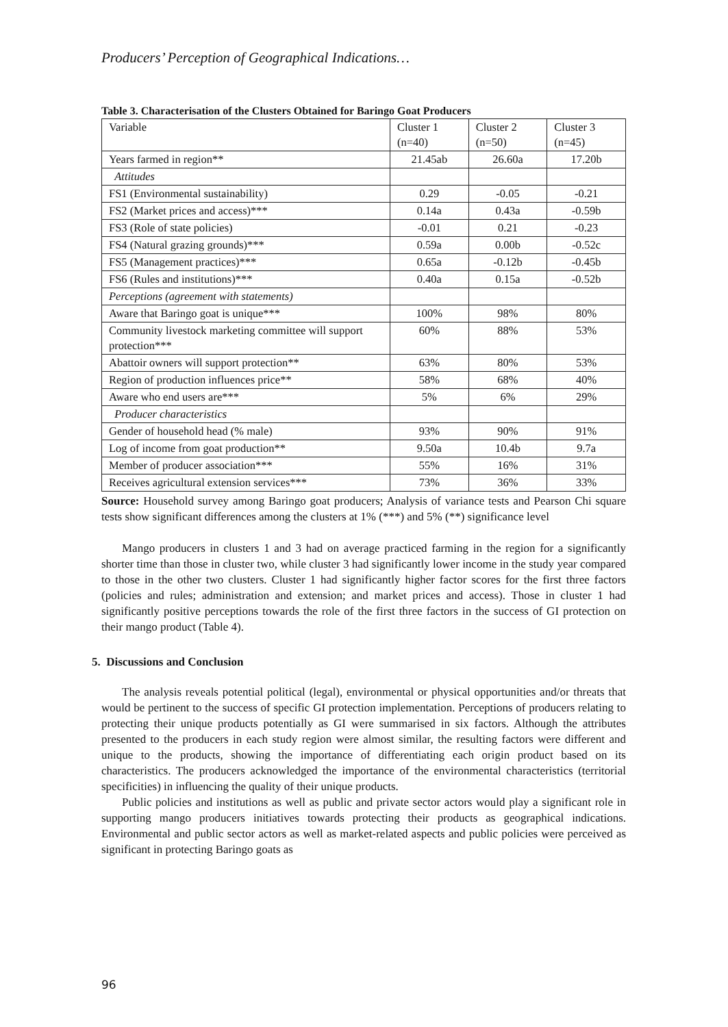Producers’ Perception of Geographical Indications…
Table 3. Characterisation of the Clusters Obtained for Baringo Goat Producers
| Variable | Cluster 1 (n=40) | Cluster 2 (n=50) | Cluster 3 (n=45) |
| Years farmed in region** | 21.45ab | 26.60a | 17.20b |
| Attitudes | | | |
| FS1 (Environmental sustainability) | 0.29 | -0.05 | -0.21 |
| FS2 (Market prices and access)*** | 0.14a | 0.43a | -0.59b |
| FS3 (Role of state policies) | -0.01 | 0.21 | -0.23 |
| FS4 (Natural grazing grounds)*** | 0.59a | 0.00b | -0.52c |
| FS5 (Management practices)*** | 0.65a | -0.12b | -0.45b |
| FS6 (Rules and institutions)*** | 0.40a | 0.15a | -0.52b |
| Perceptions (agreement with statements) | | | |
| Aware that Baringo goat is unique*** | 100% | 98% | 80% |
| Community livestock marketing committee will support protection*** | 60% | 88% | 53% |
| Abattoir owners will support protection** | 63% | 80% | 53% |
| Region of production influences price** | 58% | 68% | 40% |
| Aware who end users are*** | 5% | 6% | 29% |
| Producer characteristics | | | |
| Gender of household head (% male) | 93% | 90% | 91% |
| Log of income from goat production** | 9.50a | 10.4b | 9.7a |
| Member of producer association*** | 55% | 16% | 31% |
| Receives agricultural extension services*** | 73% | 36% | 33% |
Source: Household survey among Baringo goat producers; Analysis of variance tests and Pearson Chi square tests show significant differences among the clusters at 1% (***) and 5% (**) significance level
Mango producers in clusters 1 and 3 had on average practiced farming in the region for a significantly shorter time than those in cluster two, while cluster 3 had significantly lower income in the study year compared to those in the other two clusters. Cluster 1 had significantly higher factor scores for the first three factors (policies and rules; administration and extension; and market prices and access). Those in cluster 1 had significantly positive perceptions towards the role of the first three factors in the success of GI protection on their mango product (Table 4).
5. Discussions and Conclusion
The analysis reveals potential political (legal), environmental or physical opportunities and/or threats that would be pertinent to the success of specific GI protection implementation. Perceptions of producers relating to protecting their unique products potentially as GI were summarised in six factors. Although the attributes presented to the producers in each study region were almost similar, the resulting factors were different and unique to the products, showing the importance of differentiating each origin product based on its characteristics. The producers acknowledged the importance of the environmental characteristics (territorial specificities) in influencing the quality of their unique products.
Public policies and institutions as well as public and private sector actors would play a significant role in supporting mango producers initiatives towards protecting their products as geographical indications. Environmental and public sector actors as well as market-related aspects and public policies were perceived as significant in protecting Baringo goats as
96